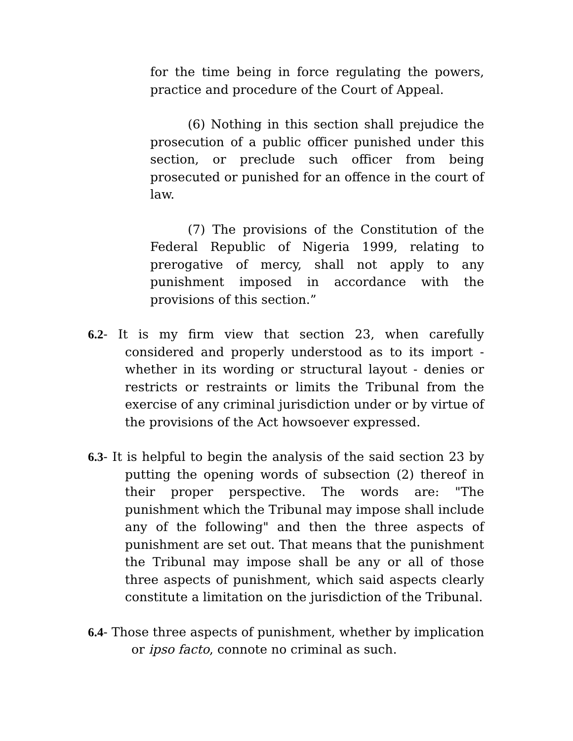for the time being in force regulating the powers, practice and procedure of the Court of Appeal.
(6) Nothing in this section shall prejudice the prosecution of a public officer punished under this section, or preclude such officer from being prosecuted or punished for an offence in the court of law.
(7) The provisions of the Constitution of the Federal Republic of Nigeria 1999, relating to prerogative of mercy, shall not apply to any punishment imposed in accordance with the provisions of this section.”
6.2- It is my firm view that section 23, when carefully considered and properly understood as to its import - whether in its wording or structural layout - denies or restricts or restraints or limits the Tribunal from the exercise of any criminal jurisdiction under or by virtue of the provisions of the Act howsoever expressed.
6.3- It is helpful to begin the analysis of the said section 23 by putting the opening words of subsection (2) thereof in their proper perspective. The words are: "The punishment which the Tribunal may impose shall include any of the following" and then the three aspects of punishment are set out. That means that the punishment the Tribunal may impose shall be any or all of those three aspects of punishment, which said aspects clearly constitute a limitation on the jurisdiction of the Tribunal.
6.4- Those three aspects of punishment, whether by implication or ipso facto, connote no criminal as such.